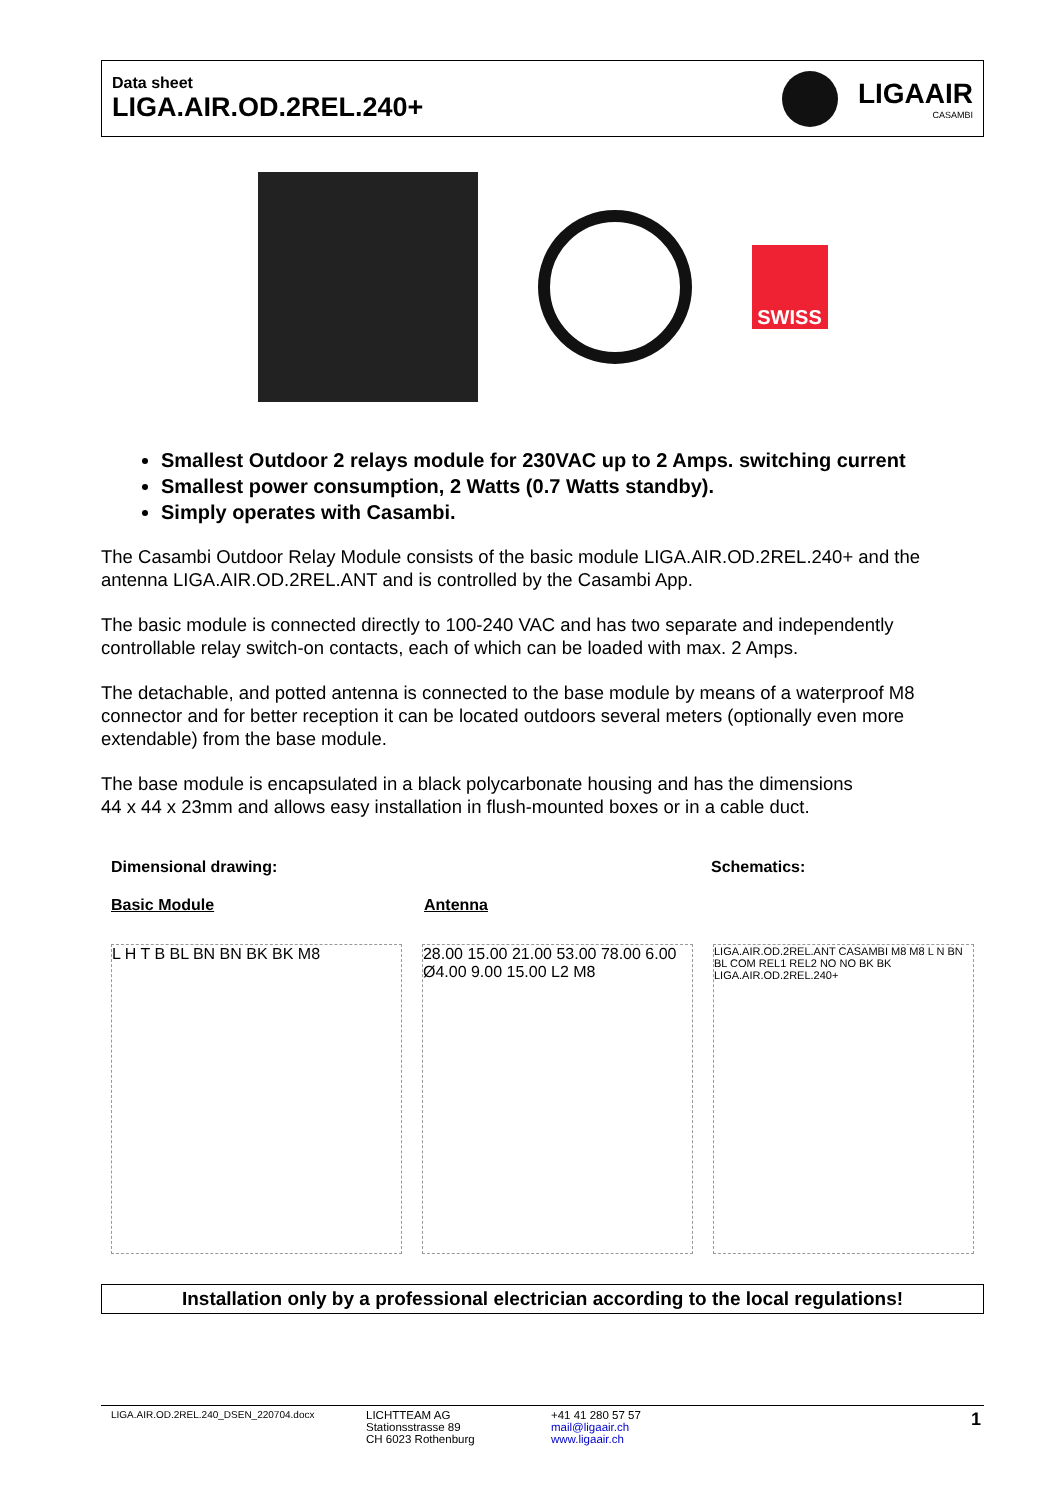Data sheet
LIGA.AIR.OD.2REL.240+
LIGAAIR
CASAMBI
SWISS
Smallest Outdoor 2 relays module for 230VAC up to 2 Amps. switching current
Smallest power consumption, 2 Watts (0.7 Watts standby).
Simply operates with Casambi.
The Casambi Outdoor Relay Module consists of the basic module LIGA.AIR.OD.2REL.240+ and the antenna LIGA.AIR.OD.2REL.ANT and is controlled by the Casambi App.
The basic module is connected directly to 100-240 VAC and has two separate and independently controllable relay switch-on contacts, each of which can be loaded with max. 2 Amps.
The detachable, and potted antenna is connected to the base module by means of a waterproof M8 connector and for better reception it can be located outdoors several meters (optionally even more extendable) from the base module.
The base module is encapsulated in a black polycarbonate housing and has the dimensions
44 x 44 x 23mm and allows easy installation in flush-mounted boxes or in a cable duct.
Dimensional drawing: Schematics:
Basic Module Antenna
L H T B BL BN BN BK BK M8 28.00 15.00 21.00 53.00 78.00 6.00 Ø4.00 9.00 15.00 L2 M8
LIGA.AIR.OD.2REL.ANT CASAMBI M8 M8 L N BN BL COM REL1 REL2 NO NO BK BK LIGA.AIR.OD.2REL.240+
Installation only by a professional electrician according to the local regulations!
LIGA.AIR.OD.2REL.240_DSEN_220704.docx
LICHTTEAM AG
Stationsstrasse 89
CH 6023 Rothenburg
+41 41 280 57 57
mail@ligaair.ch
www.ligaair.ch
1